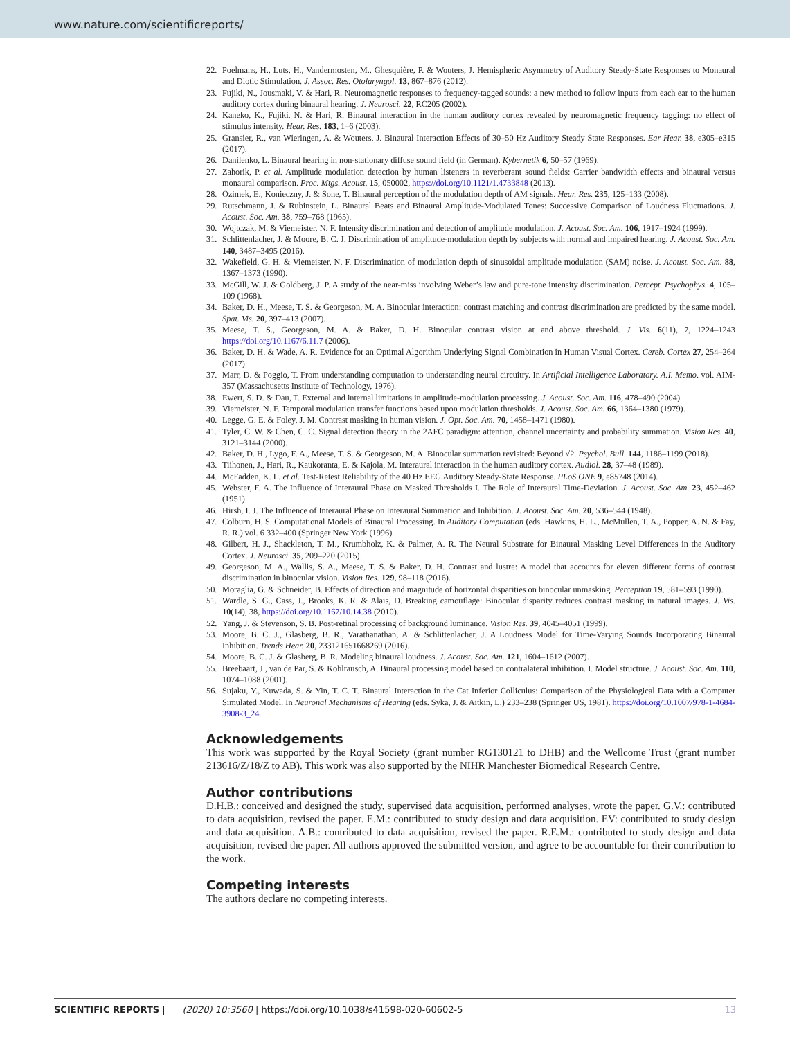www.nature.com/scientificreports/
22. Poelmans, H., Luts, H., Vandermosten, M., Ghesquière, P. & Wouters, J. Hemispheric Asymmetry of Auditory Steady-State Responses to Monaural and Diotic Stimulation. J. Assoc. Res. Otolaryngol. 13, 867–876 (2012).
23. Fujiki, N., Jousmaki, V. & Hari, R. Neuromagnetic responses to frequency-tagged sounds: a new method to follow inputs from each ear to the human auditory cortex during binaural hearing. J. Neurosci. 22, RC205 (2002).
24. Kaneko, K., Fujiki, N. & Hari, R. Binaural interaction in the human auditory cortex revealed by neuromagnetic frequency tagging: no effect of stimulus intensity. Hear. Res. 183, 1–6 (2003).
25. Gransier, R., van Wieringen, A. & Wouters, J. Binaural Interaction Effects of 30–50 Hz Auditory Steady State Responses. Ear Hear. 38, e305–e315 (2017).
26. Danilenko, L. Binaural hearing in non-stationary diffuse sound field (in German). Kybernetik 6, 50–57 (1969).
27. Zahorik, P. et al. Amplitude modulation detection by human listeners in reverberant sound fields: Carrier bandwidth effects and binaural versus monaural comparison. Proc. Mtgs. Acoust. 15, 050002, https://doi.org/10.1121/1.4733848 (2013).
28. Ozimek, E., Konieczny, J. & Sone, T. Binaural perception of the modulation depth of AM signals. Hear. Res. 235, 125–133 (2008).
29. Rutschmann, J. & Rubinstein, L. Binaural Beats and Binaural Amplitude-Modulated Tones: Successive Comparison of Loudness Fluctuations. J. Acoust. Soc. Am. 38, 759–768 (1965).
30. Wojtczak, M. & Viemeister, N. F. Intensity discrimination and detection of amplitude modulation. J. Acoust. Soc. Am. 106, 1917–1924 (1999).
31. Schlittenlacher, J. & Moore, B. C. J. Discrimination of amplitude-modulation depth by subjects with normal and impaired hearing. J. Acoust. Soc. Am. 140, 3487–3495 (2016).
32. Wakefield, G. H. & Viemeister, N. F. Discrimination of modulation depth of sinusoidal amplitude modulation (SAM) noise. J. Acoust. Soc. Am. 88, 1367–1373 (1990).
33. McGill, W. J. & Goldberg, J. P. A study of the near-miss involving Weber’s law and pure-tone intensity discrimination. Percept. Psychophys. 4, 105–109 (1968).
34. Baker, D. H., Meese, T. S. & Georgeson, M. A. Binocular interaction: contrast matching and contrast discrimination are predicted by the same model. Spat. Vis. 20, 397–413 (2007).
35. Meese, T. S., Georgeson, M. A. & Baker, D. H. Binocular contrast vision at and above threshold. J. Vis. 6(11), 7, 1224–1243 https://doi.org/10.1167/6.11.7 (2006).
36. Baker, D. H. & Wade, A. R. Evidence for an Optimal Algorithm Underlying Signal Combination in Human Visual Cortex. Cereb. Cortex 27, 254–264 (2017).
37. Marr, D. & Poggio, T. From understanding computation to understanding neural circuitry. In Artificial Intelligence Laboratory. A.I. Memo. vol. AIM-357 (Massachusetts Institute of Technology, 1976).
38. Ewert, S. D. & Dau, T. External and internal limitations in amplitude-modulation processing. J. Acoust. Soc. Am. 116, 478–490 (2004).
39. Viemeister, N. F. Temporal modulation transfer functions based upon modulation thresholds. J. Acoust. Soc. Am. 66, 1364–1380 (1979).
40. Legge, G. E. & Foley, J. M. Contrast masking in human vision. J. Opt. Soc. Am. 70, 1458–1471 (1980).
41. Tyler, C. W. & Chen, C. C. Signal detection theory in the 2AFC paradigm: attention, channel uncertainty and probability summation. Vision Res. 40, 3121–3144 (2000).
42. Baker, D. H., Lygo, F. A., Meese, T. S. & Georgeson, M. A. Binocular summation revisited: Beyond √2. Psychol. Bull. 144, 1186–1199 (2018).
43. Tiihonen, J., Hari, R., Kaukoranta, E. & Kajola, M. Interaural interaction in the human auditory cortex. Audiol. 28, 37–48 (1989).
44. McFadden, K. L. et al. Test-Retest Reliability of the 40 Hz EEG Auditory Steady-State Response. PLoS ONE 9, e85748 (2014).
45. Webster, F. A. The Influence of Interaural Phase on Masked Thresholds I. The Role of Interaural Time-Deviation. J. Acoust. Soc. Am. 23, 452–462 (1951).
46. Hirsh, I. J. The Influence of Interaural Phase on Interaural Summation and Inhibition. J. Acoust. Soc. Am. 20, 536–544 (1948).
47. Colburn, H. S. Computational Models of Binaural Processing. In Auditory Computation (eds. Hawkins, H. L., McMullen, T. A., Popper, A. N. & Fay, R. R.) vol. 6 332–400 (Springer New York (1996).
48. Gilbert, H. J., Shackleton, T. M., Krumbholz, K. & Palmer, A. R. The Neural Substrate for Binaural Masking Level Differences in the Auditory Cortex. J. Neurosci. 35, 209–220 (2015).
49. Georgeson, M. A., Wallis, S. A., Meese, T. S. & Baker, D. H. Contrast and lustre: A model that accounts for eleven different forms of contrast discrimination in binocular vision. Vision Res. 129, 98–118 (2016).
50. Moraglia, G. & Schneider, B. Effects of direction and magnitude of horizontal disparities on binocular unmasking. Perception 19, 581–593 (1990).
51. Wardle, S. G., Cass, J., Brooks, K. R. & Alais, D. Breaking camouflage: Binocular disparity reduces contrast masking in natural images. J. Vis. 10(14), 38, https://doi.org/10.1167/10.14.38 (2010).
52. Yang, J. & Stevenson, S. B. Post-retinal processing of background luminance. Vision Res. 39, 4045–4051 (1999).
53. Moore, B. C. J., Glasberg, B. R., Varathanathan, A. & Schlittenlacher, J. A Loudness Model for Time-Varying Sounds Incorporating Binaural Inhibition. Trends Hear. 20, 233121651668269 (2016).
54. Moore, B. C. J. & Glasberg, B. R. Modeling binaural loudness. J. Acoust. Soc. Am. 121, 1604–1612 (2007).
55. Breebaart, J., van de Par, S. & Kohlrausch, A. Binaural processing model based on contralateral inhibition. I. Model structure. J. Acoust. Soc. Am. 110, 1074–1088 (2001).
56. Sujaku, Y., Kuwada, S. & Yin, T. C. T. Binaural Interaction in the Cat Inferior Colliculus: Comparison of the Physiological Data with a Computer Simulated Model. In Neuronal Mechanisms of Hearing (eds. Syka, J. & Aitkin, L.) 233–238 (Springer US, 1981). https://doi.org/10.1007/978-1-4684-3908-3_24.
Acknowledgements
This work was supported by the Royal Society (grant number RG130121 to DHB) and the Wellcome Trust (grant number 213616/Z/18/Z to AB). This work was also supported by the NIHR Manchester Biomedical Research Centre.
Author contributions
D.H.B.: conceived and designed the study, supervised data acquisition, performed analyses, wrote the paper. G.V.: contributed to data acquisition, revised the paper. E.M.: contributed to study design and data acquisition. EV: contributed to study design and data acquisition. A.B.: contributed to data acquisition, revised the paper. R.E.M.: contributed to study design and data acquisition, revised the paper. All authors approved the submitted version, and agree to be accountable for their contribution to the work.
Competing interests
The authors declare no competing interests.
SCIENTIFIC REPORTS | (2020) 10:3560 | https://doi.org/10.1038/s41598-020-60602-5 13